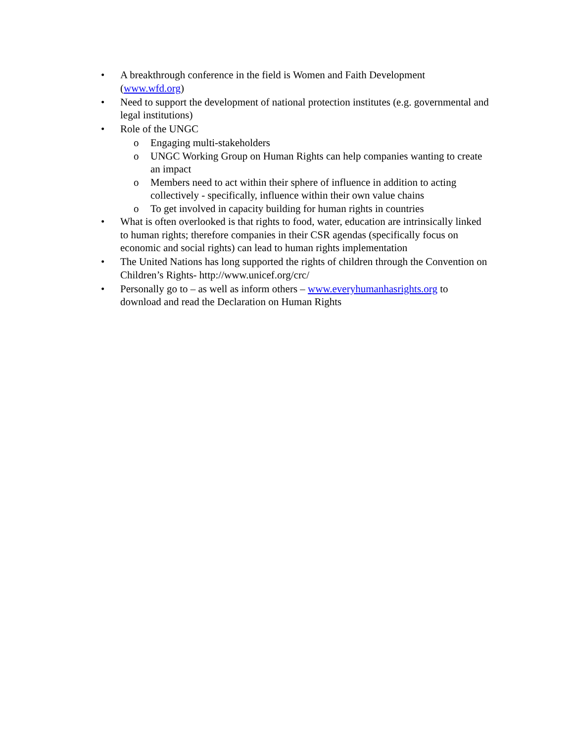• A breakthrough conference in the field is Women and Faith Development (www.wfd.org)
• Need to support the development of national protection institutes (e.g. governmental and legal institutions)
• Role of the UNGC
o Engaging multi-stakeholders
o UNGC Working Group on Human Rights can help companies wanting to create an impact
o Members need to act within their sphere of influence in addition to acting collectively - specifically, influence within their own value chains
o To get involved in capacity building for human rights in countries
• What is often overlooked is that rights to food, water, education are intrinsically linked to human rights; therefore companies in their CSR agendas (specifically focus on economic and social rights) can lead to human rights implementation
• The United Nations has long supported the rights of children through the Convention on Children’s Rights- http://www.unicef.org/crc/
• Personally go to – as well as inform others – www.everyhumanhasrights.org to download and read the Declaration on Human Rights